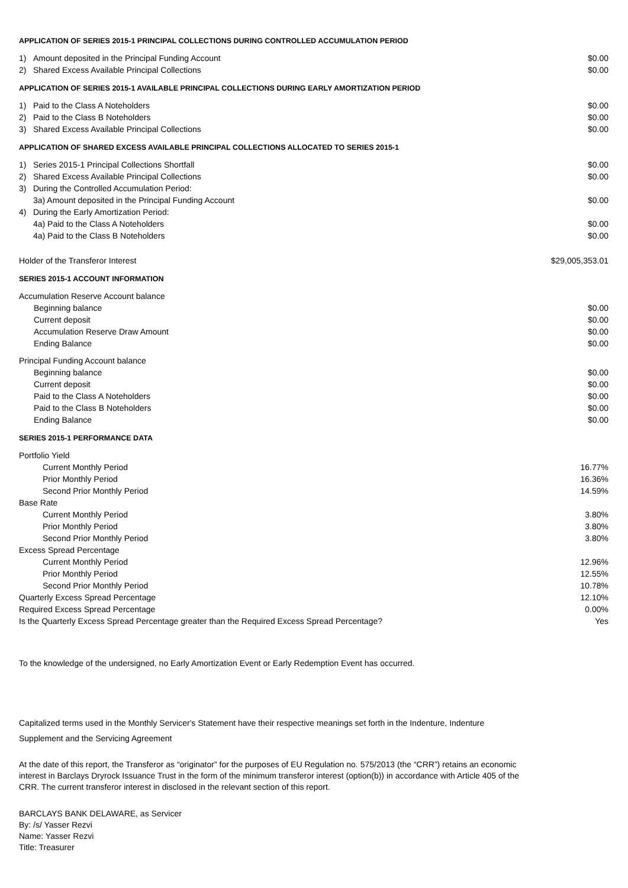APPLICATION OF SERIES 2015-1 PRINCIPAL COLLECTIONS DURING CONTROLLED ACCUMULATION PERIOD
| 1) | Amount deposited in the Principal Funding Account | $0.00 |
| 2) | Shared Excess Available Principal Collections | $0.00 |
APPLICATION OF SERIES 2015-1 AVAILABLE PRINCIPAL COLLECTIONS DURING EARLY AMORTIZATION PERIOD
| 1) | Paid to the Class A Noteholders | $0.00 |
| 2) | Paid to the Class B Noteholders | $0.00 |
| 3) | Shared Excess Available Principal Collections | $0.00 |
APPLICATION OF SHARED EXCESS AVAILABLE PRINCIPAL COLLECTIONS ALLOCATED TO SERIES 2015-1
| 1) | Series 2015-1 Principal Collections Shortfall | $0.00 |
| 2) | Shared Excess Available Principal Collections | $0.00 |
| 3) | During the Controlled Accumulation Period: | |
| | 3a) Amount deposited in the Principal Funding Account | $0.00 |
| 4) | During the Early Amortization Period: | |
| | 4a) Paid to the Class A Noteholders | $0.00 |
| | 4a) Paid to the Class B Noteholders | $0.00 |
| Holder of the Transferor Interest | $29,005,353.01 |
SERIES 2015-1 ACCOUNT INFORMATION
| Accumulation Reserve Account balance | |
| Beginning balance | $0.00 |
| Current deposit | $0.00 |
| Accumulation Reserve Draw Amount | $0.00 |
| Ending Balance | $0.00 |
| Principal Funding Account balance | |
| Beginning balance | $0.00 |
| Current deposit | $0.00 |
| Paid to the Class A Noteholders | $0.00 |
| Paid to the Class B Noteholders | $0.00 |
| Ending Balance | $0.00 |
SERIES 2015-1 PERFORMANCE DATA
| Portfolio Yield | |
| Current Monthly Period | 16.77% |
| Prior Monthly Period | 16.36% |
| Second Prior Monthly Period | 14.59% |
| Base Rate | |
| Current Monthly Period | 3.80% |
| Prior Monthly Period | 3.80% |
| Second Prior Monthly Period | 3.80% |
| Excess Spread Percentage | |
| Current Monthly Period | 12.96% |
| Prior Monthly Period | 12.55% |
| Second Prior Monthly Period | 10.78% |
| Quarterly Excess Spread Percentage | 12.10% |
| Required Excess Spread Percentage | 0.00% |
| Is the Quarterly Excess Spread Percentage greater than the Required Excess Spread Percentage? | Yes |
To the knowledge of the undersigned, no Early Amortization Event or Early Redemption Event has occurred.
Capitalized terms used in the Monthly Servicer's Statement have their respective meanings set forth in the Indenture, Indenture
Supplement and the Servicing Agreement
At the date of this report, the Transferor as “originator” for the purposes of EU Regulation no. 575/2013 (the “CRR”) retains an economic interest in Barclays Dryrock Issuance Trust in the form of the minimum transferor interest (option(b)) in accordance with Article 405 of the CRR. The current transferor interest in disclosed in the relevant section of this report.
BARCLAYS BANK DELAWARE, as Servicer
By: /s/ Yasser Rezvi
Name: Yasser Rezvi
Title: Treasurer